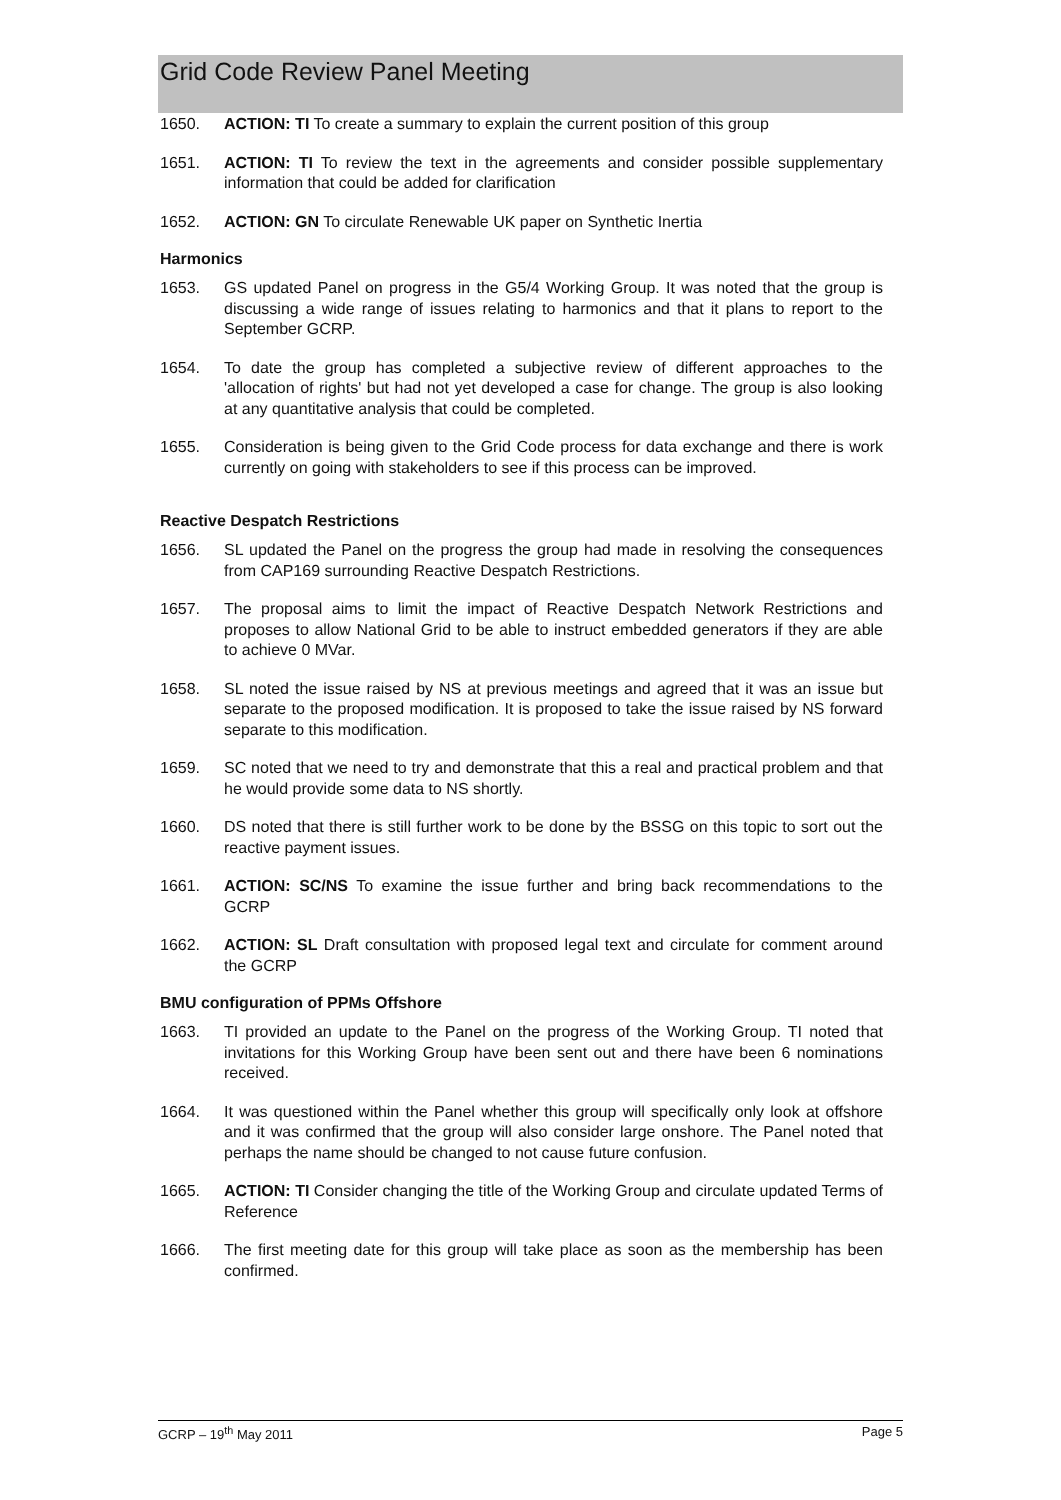Grid Code Review Panel Meeting
1650. ACTION: TI To create a summary to explain the current position of this group
1651. ACTION: TI To review the text in the agreements and consider possible supplementary information that could be added for clarification
1652. ACTION: GN To circulate Renewable UK paper on Synthetic Inertia
Harmonics
1653. GS updated Panel on progress in the G5/4 Working Group. It was noted that the group is discussing a wide range of issues relating to harmonics and that it plans to report to the September GCRP.
1654. To date the group has completed a subjective review of different approaches to the 'allocation of rights' but had not yet developed a case for change. The group is also looking at any quantitative analysis that could be completed.
1655. Consideration is being given to the Grid Code process for data exchange and there is work currently on going with stakeholders to see if this process can be improved.
Reactive Despatch Restrictions
1656. SL updated the Panel on the progress the group had made in resolving the consequences from CAP169 surrounding Reactive Despatch Restrictions.
1657. The proposal aims to limit the impact of Reactive Despatch Network Restrictions and proposes to allow National Grid to be able to instruct embedded generators if they are able to achieve 0 MVar.
1658. SL noted the issue raised by NS at previous meetings and agreed that it was an issue but separate to the proposed modification. It is proposed to take the issue raised by NS forward separate to this modification.
1659. SC noted that we need to try and demonstrate that this a real and practical problem and that he would provide some data to NS shortly.
1660. DS noted that there is still further work to be done by the BSSG on this topic to sort out the reactive payment issues.
1661. ACTION: SC/NS To examine the issue further and bring back recommendations to the GCRP
1662. ACTION: SL Draft consultation with proposed legal text and circulate for comment around the GCRP
BMU configuration of PPMs Offshore
1663. TI provided an update to the Panel on the progress of the Working Group. TI noted that invitations for this Working Group have been sent out and there have been 6 nominations received.
1664. It was questioned within the Panel whether this group will specifically only look at offshore and it was confirmed that the group will also consider large onshore. The Panel noted that perhaps the name should be changed to not cause future confusion.
1665. ACTION: TI Consider changing the title of the Working Group and circulate updated Terms of Reference
1666. The first meeting date for this group will take place as soon as the membership has been confirmed.
GCRP – 19<sup>th</sup> May 2011 Page 5